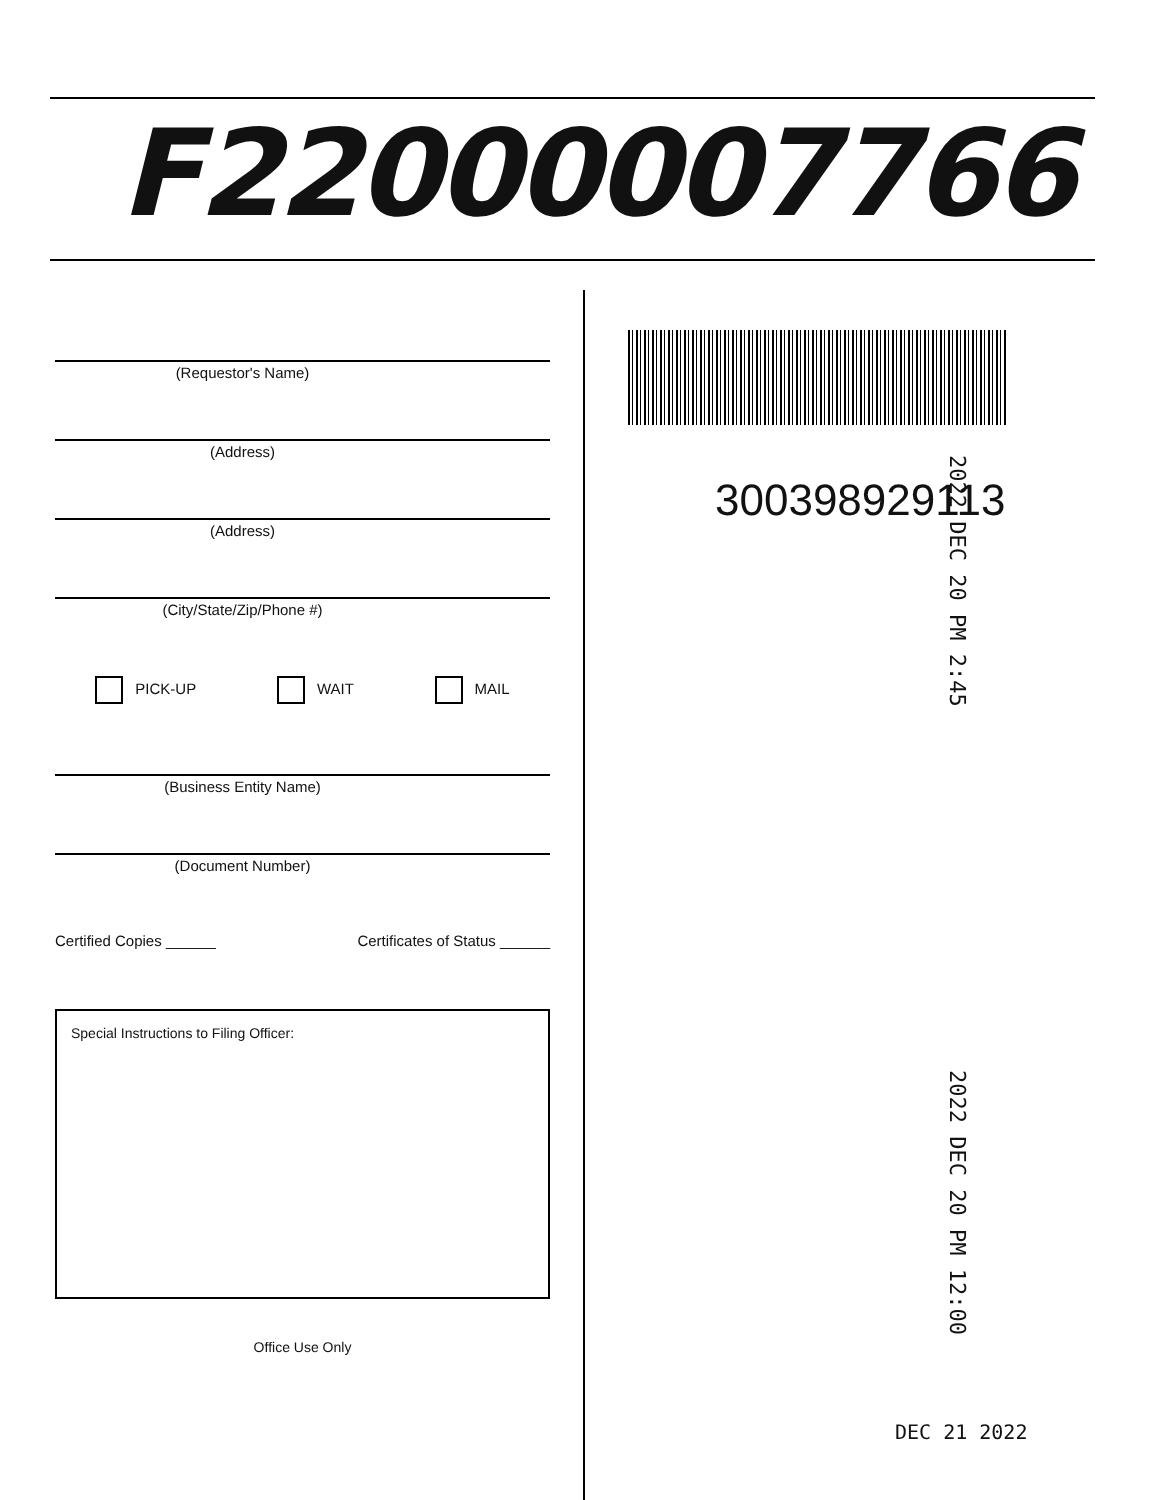F22000007766
(Requestor's Name)
(Address)
(Address)
(City/State/Zip/Phone #)
PICK-UP WAIT MAIL
(Business Entity Name)
(Document Number)
Certified Copies ______ Certificates of Status ______
Special Instructions to Filing Officer:
Office Use Only
300398929113
2022 DEC 20 PM 2:45
2022 DEC 20 PM 12:00
DEC 21 2022